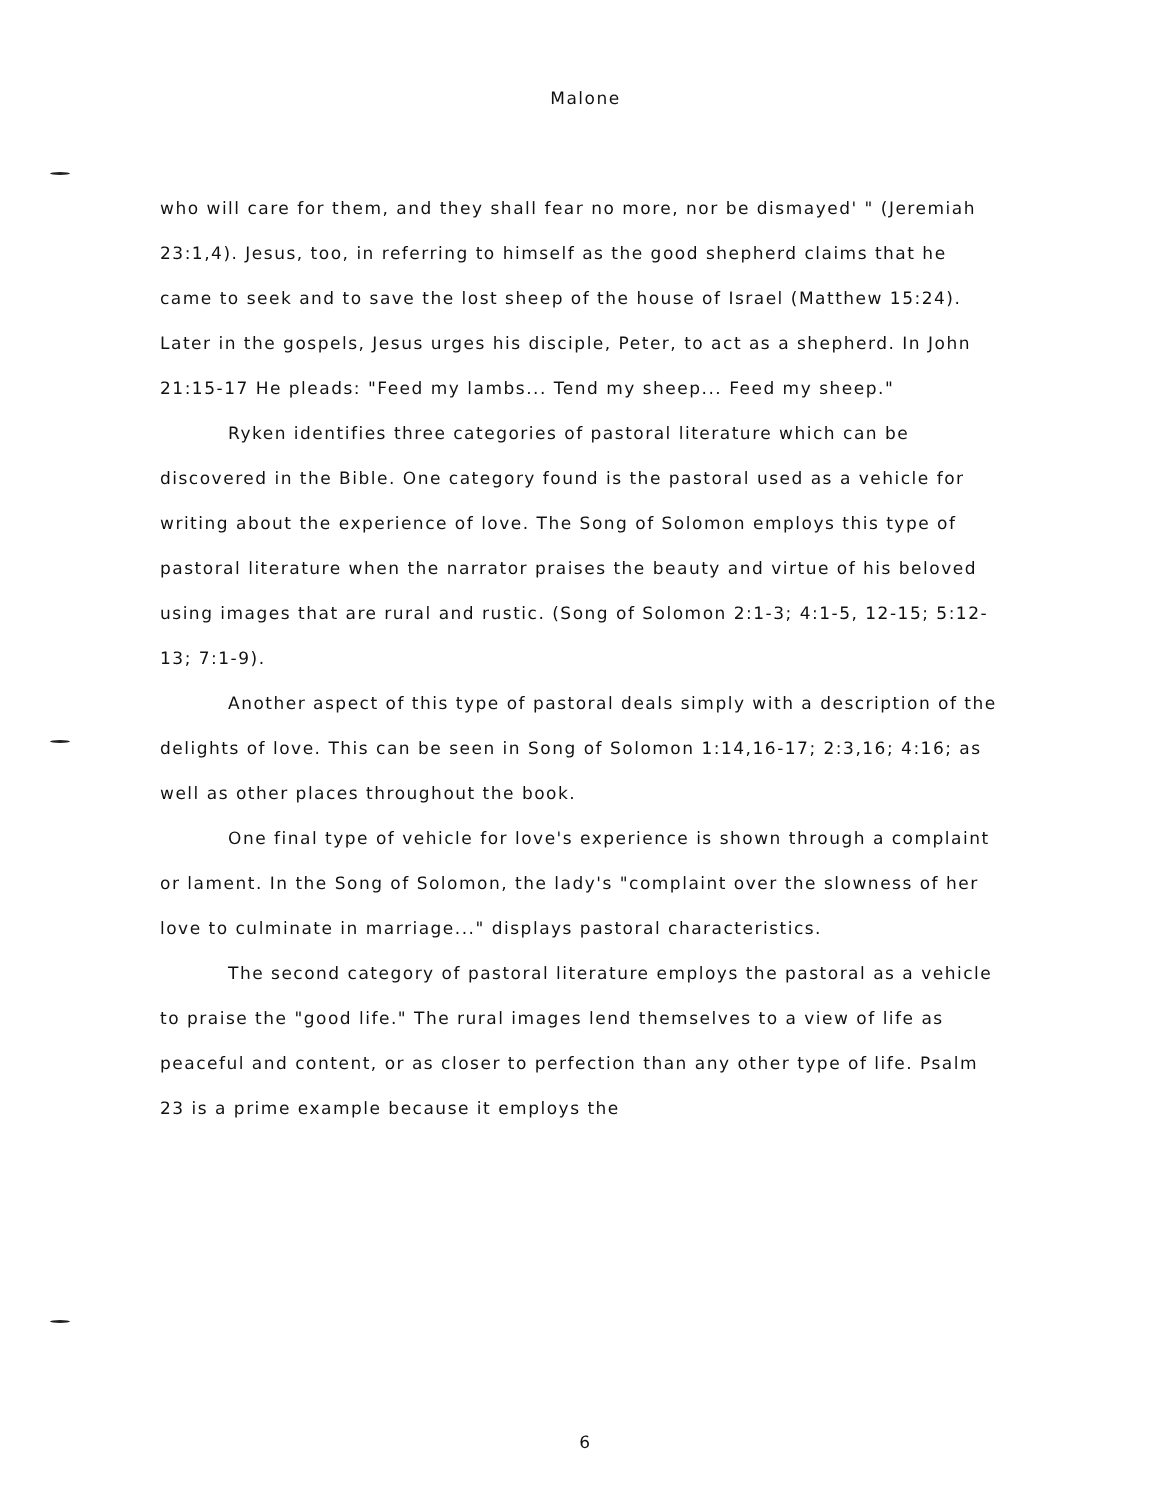Malone
who will care for them, and they shall fear no more, nor be dismayed' " (Jeremiah 23:1,4). Jesus, too, in referring to himself as the good shepherd claims that he came to seek and to save the lost sheep of the house of Israel (Matthew 15:24). Later in the gospels, Jesus urges his disciple, Peter, to act as a shepherd. In John 21:15-17 He pleads: "Feed my lambs... Tend my sheep... Feed my sheep."
Ryken identifies three categories of pastoral literature which can be discovered in the Bible. One category found is the pastoral used as a vehicle for writing about the experience of love. The Song of Solomon employs this type of pastoral literature when the narrator praises the beauty and virtue of his beloved using images that are rural and rustic. (Song of Solomon 2:1-3; 4:1-5, 12-15; 5:12-13; 7:1-9).
Another aspect of this type of pastoral deals simply with a description of the delights of love. This can be seen in Song of Solomon 1:14,16-17; 2:3,16; 4:16; as well as other places throughout the book.
One final type of vehicle for love's experience is shown through a complaint or lament. In the Song of Solomon, the lady's "complaint over the slowness of her love to culminate in marriage..." displays pastoral characteristics.
The second category of pastoral literature employs the pastoral as a vehicle to praise the "good life." The rural images lend themselves to a view of life as peaceful and content, or as closer to perfection than any other type of life. Psalm 23 is a prime example because it employs the
6